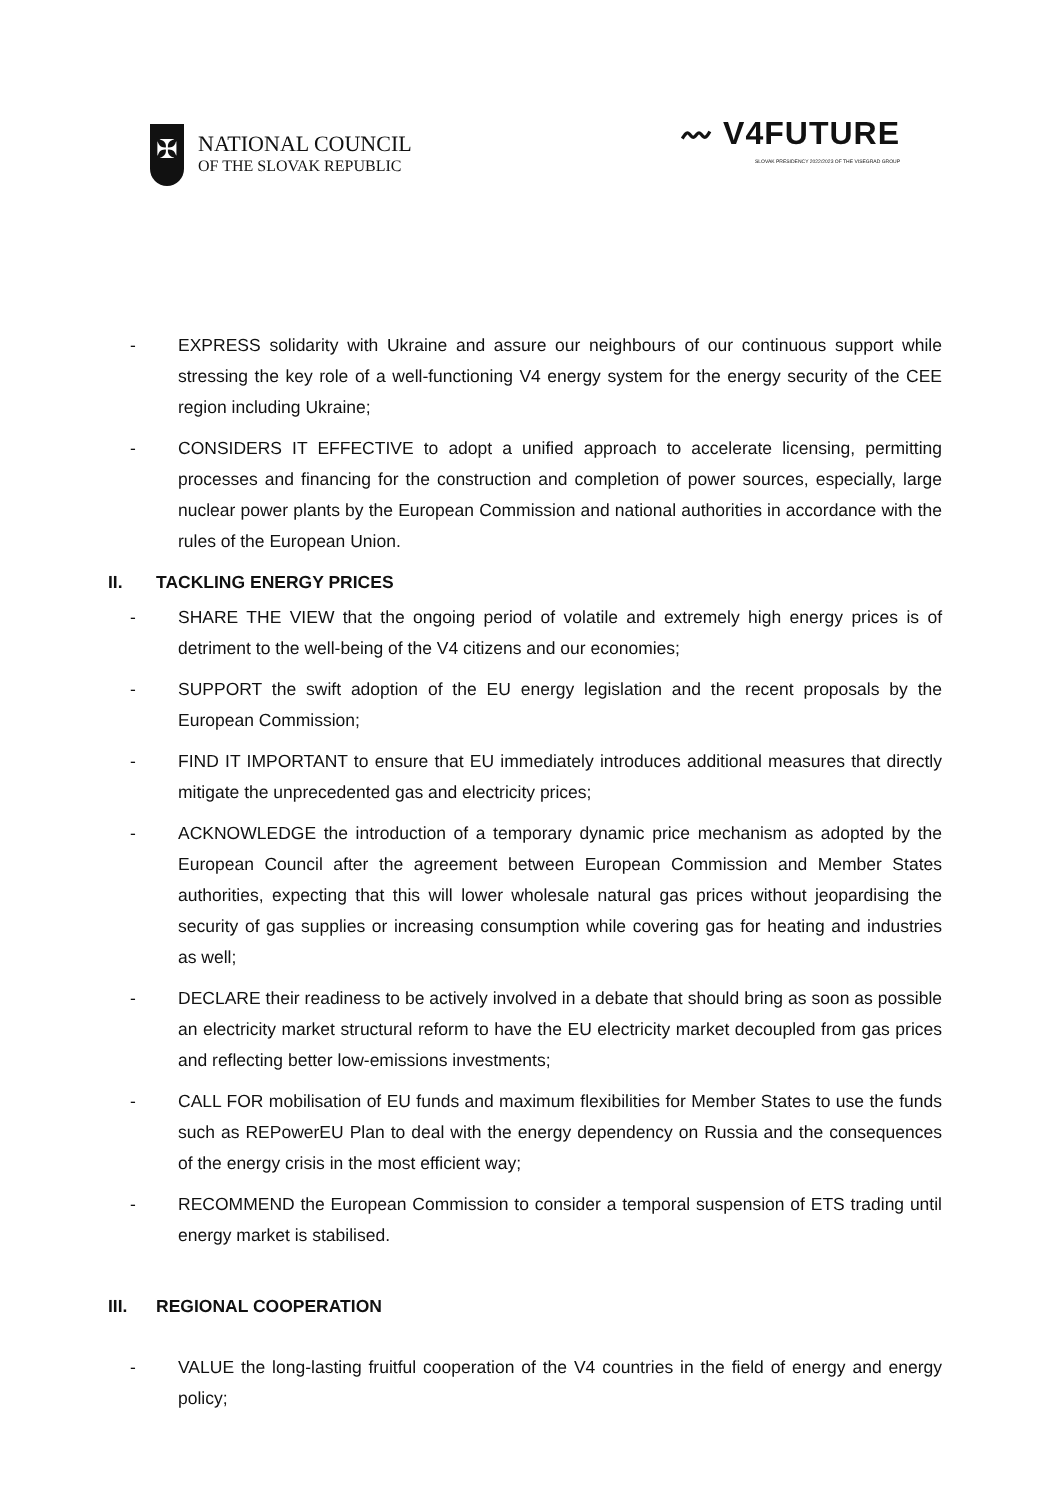✠
NATIONAL COUNCIL
OF THE SLOVAK REPUBLIC
〰 V4FUTURE
SLOVAK PRESIDENCY 2022/2023 OF THE VISEGRAD GROUP
- EXPRESS solidarity with Ukraine and assure our neighbours of our continuous support while stressing the key role of a well-functioning V4 energy system for the energy security of the CEE region including Ukraine;
- CONSIDERS IT EFFECTIVE to adopt a unified approach to accelerate licensing, permitting processes and financing for the construction and completion of power sources, especially, large nuclear power plants by the European Commission and national authorities in accordance with the rules of the European Union.
II. TACKLING ENERGY PRICES
- SHARE THE VIEW that the ongoing period of volatile and extremely high energy prices is of detriment to the well-being of the V4 citizens and our economies;
- SUPPORT the swift adoption of the EU energy legislation and the recent proposals by the European Commission;
- FIND IT IMPORTANT to ensure that EU immediately introduces additional measures that directly mitigate the unprecedented gas and electricity prices;
- ACKNOWLEDGE the introduction of a temporary dynamic price mechanism as adopted by the European Council after the agreement between European Commission and Member States authorities, expecting that this will lower wholesale natural gas prices without jeopardising the security of gas supplies or increasing consumption while covering gas for heating and industries as well;
- DECLARE their readiness to be actively involved in a debate that should bring as soon as possible an electricity market structural reform to have the EU electricity market decoupled from gas prices and reflecting better low-emissions investments;
- CALL FOR mobilisation of EU funds and maximum flexibilities for Member States to use the funds such as REPowerEU Plan to deal with the energy dependency on Russia and the consequences of the energy crisis in the most efficient way;
- RECOMMEND the European Commission to consider a temporal suspension of ETS trading until energy market is stabilised.
III. REGIONAL COOPERATION
- VALUE the long-lasting fruitful cooperation of the V4 countries in the field of energy and energy policy;